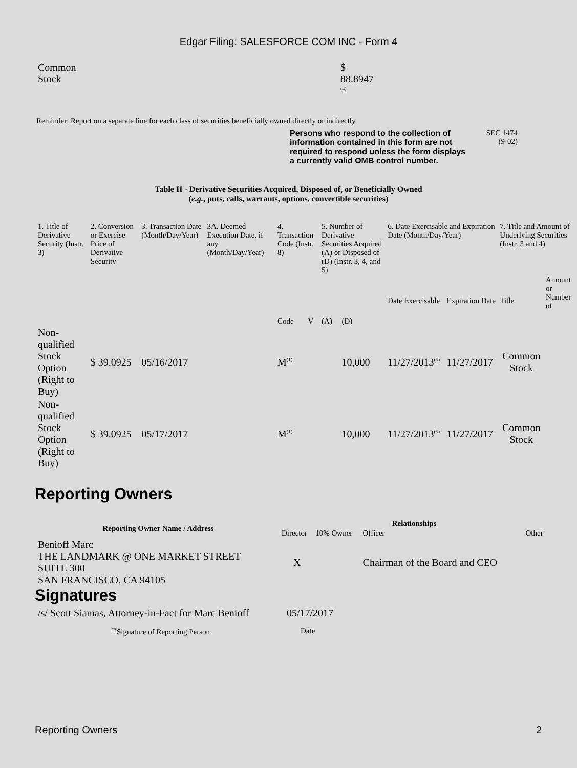Edgar Filing: SALESFORCE COM INC - Form 4
| Common Stock | $ 88.8947 <sup>(4)</sup> |
Reminder: Report on a separate line for each class of securities beneficially owned directly or indirectly.
Persons who respond to the collection of information contained in this form are not required to respond unless the form displays a currently valid OMB control number.
SEC 1474
(9-02)
Table II - Derivative Securities Acquired, Disposed of, or Beneficially Owned
(e.g., puts, calls, warrants, options, convertible securities)
| 1. Title of Derivative Security (Instr. 3) | 2. Conversion or Exercise Price of Derivative Security | 3. Transaction Date (Month/Day/Year) | 3A. Deemed Execution Date, if any (Month/Day/Year) | 4. Transaction Code (Instr. 8) | | 5. Number of Derivative Securities Acquired (A) or Disposed of (D) (Instr. 3, 4, and 5) | | 6. Date Exercisable and Expiration Date (Month/Day/Year) | | 7. Title and Amount of Underlying Securities (Instr. 3 and 4) | |
| | | | | Code | V | (A) | (D) | Date Exercisable | Expiration Date | Title | Amount or Number of |
| Non-qualified Stock Option (Right to Buy) | $ 39.0925 | 05/16/2017 | | M<sup>(1)</sup> | | | 10,000 | 11/27/2013<sup>(5)</sup> | 11/27/2017 | Common Stock | |
| Non-qualified Stock Option (Right to Buy) | $ 39.0925 | 05/17/2017 | | M<sup>(1)</sup> | | | 10,000 | 11/27/2013<sup>(5)</sup> | 11/27/2017 | Common Stock | |
Reporting Owners
| Reporting Owner Name / Address | Relationships | | | |
| --- | --- | --- | --- | --- |
| | Director | 10% Owner | Officer | Other |
| Benioff Marc THE LANDMARK @ ONE MARKET STREET SUITE 300 SAN FRANCISCO, CA 94105 | X | | Chairman of the Board and CEO | |
Signatures
| /s/ Scott Siamas, Attorney-in-Fact for Marc Benioff | 05/17/2017 |
| <sup>**</sup> Signature of Reporting Person | Date |
Reporting Owners 2